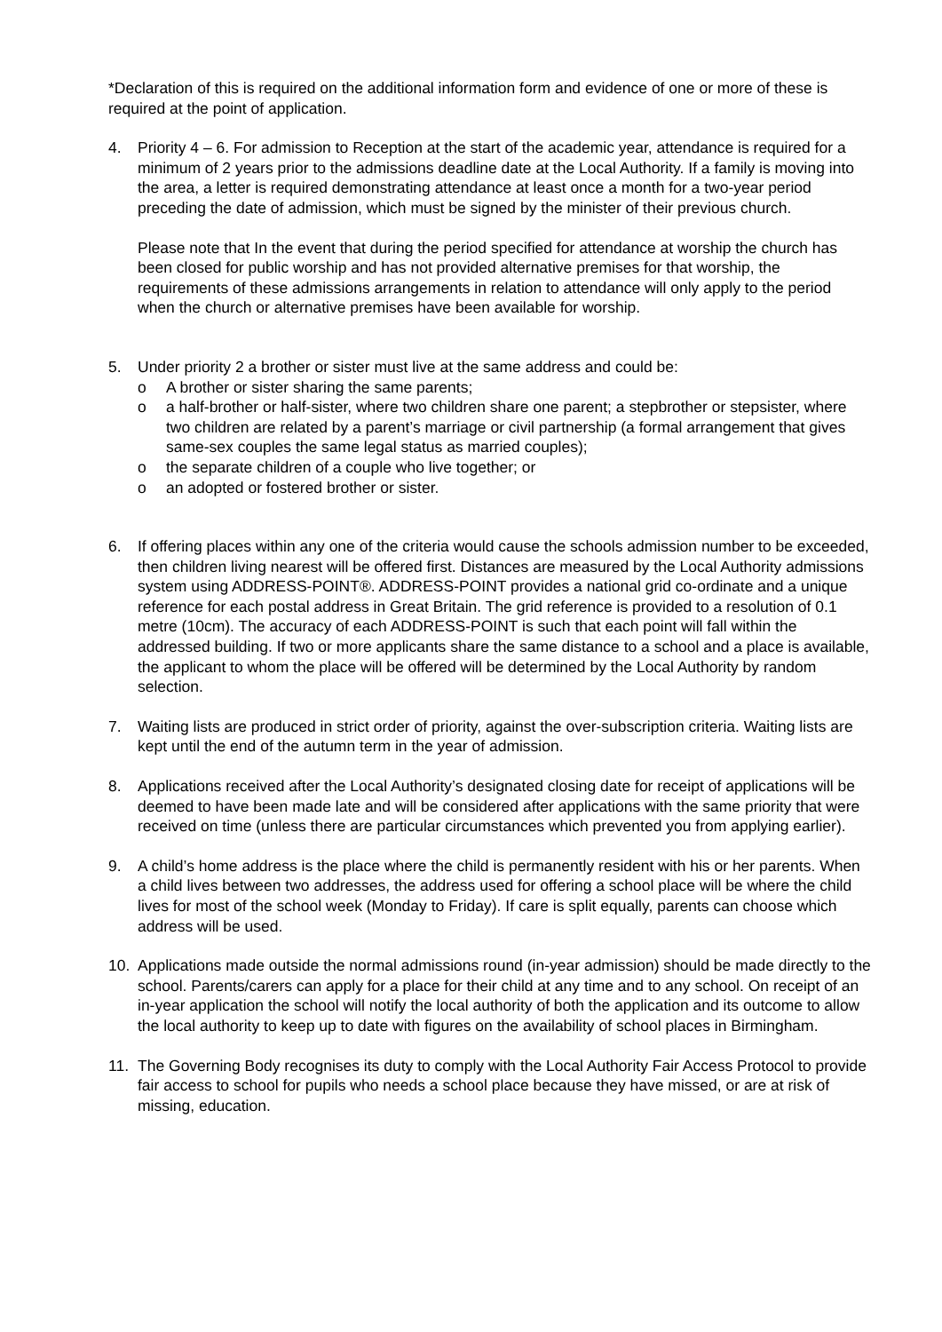*Declaration of this is required on the additional information form and evidence of one or more of these is required at the point of application.
4. Priority 4 – 6. For admission to Reception at the start of the academic year, attendance is required for a minimum of 2 years prior to the admissions deadline date at the Local Authority. If a family is moving into the area, a letter is required demonstrating attendance at least once a month for a two-year period preceding the date of admission, which must be signed by the minister of their previous church.
Please note that In the event that during the period specified for attendance at worship the church has been closed for public worship and has not provided alternative premises for that worship, the requirements of these admissions arrangements in relation to attendance will only apply to the period when the church or alternative premises have been available for worship.
5. Under priority 2 a brother or sister must live at the same address and could be:
o A brother or sister sharing the same parents;
o a half-brother or half-sister, where two children share one parent; a stepbrother or stepsister, where two children are related by a parent’s marriage or civil partnership (a formal arrangement that gives same-sex couples the same legal status as married couples);
o the separate children of a couple who live together; or
o an adopted or fostered brother or sister.
6. If offering places within any one of the criteria would cause the schools admission number to be exceeded, then children living nearest will be offered first. Distances are measured by the Local Authority admissions system using ADDRESS-POINT®. ADDRESS-POINT provides a national grid co-ordinate and a unique reference for each postal address in Great Britain. The grid reference is provided to a resolution of 0.1 metre (10cm). The accuracy of each ADDRESS-POINT is such that each point will fall within the addressed building. If two or more applicants share the same distance to a school and a place is available, the applicant to whom the place will be offered will be determined by the Local Authority by random selection.
7. Waiting lists are produced in strict order of priority, against the over-subscription criteria. Waiting lists are kept until the end of the autumn term in the year of admission.
8. Applications received after the Local Authority’s designated closing date for receipt of applications will be deemed to have been made late and will be considered after applications with the same priority that were received on time (unless there are particular circumstances which prevented you from applying earlier).
9. A child’s home address is the place where the child is permanently resident with his or her parents. When a child lives between two addresses, the address used for offering a school place will be where the child lives for most of the school week (Monday to Friday). If care is split equally, parents can choose which address will be used.
10. Applications made outside the normal admissions round (in-year admission) should be made directly to the school. Parents/carers can apply for a place for their child at any time and to any school. On receipt of an in-year application the school will notify the local authority of both the application and its outcome to allow the local authority to keep up to date with figures on the availability of school places in Birmingham.
11. The Governing Body recognises its duty to comply with the Local Authority Fair Access Protocol to provide fair access to school for pupils who needs a school place because they have missed, or are at risk of missing, education.